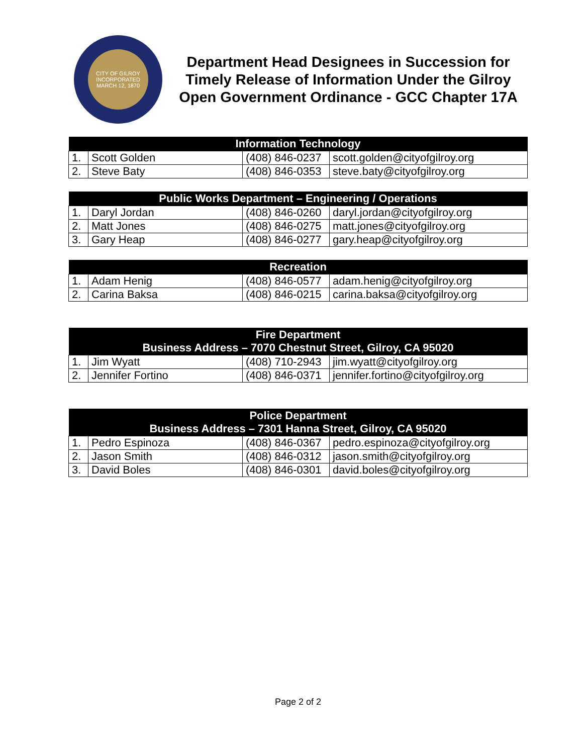CITY OF GILROY
INCORPORATED MARCH 12, 1870
Department Head Designees in Succession for Timely Release of Information Under the Gilroy Open Government Ordinance - GCC Chapter 17A
| Information Technology | | | |
| --- | --- | --- | --- |
| 1. | Scott Golden | (408) 846-0237 | scott.golden@cityofgilroy.org |
| 2. | Steve Baty | (408) 846-0353 | steve.baty@cityofgilroy.org |
| Public Works Department – Engineering / Operations | | | |
| --- | --- | --- | --- |
| 1. | Daryl Jordan | (408) 846-0260 | daryl.jordan@cityofgilroy.org |
| 2. | Matt Jones | (408) 846-0275 | matt.jones@cityofgilroy.org |
| 3. | Gary Heap | (408) 846-0277 | gary.heap@cityofgilroy.org |
| Recreation | | | |
| --- | --- | --- | --- |
| 1. | Adam Henig | (408) 846-0577 | adam.henig@cityofgilroy.org |
| 2. | Carina Baksa | (408) 846-0215 | carina.baksa@cityofgilroy.org |
| Fire Department Business Address – 7070 Chestnut Street, Gilroy, CA 95020 | | | |
| --- | --- | --- | --- |
| 1. | Jim Wyatt | (408) 710-2943 | jim.wyatt@cityofgilroy.org |
| 2. | Jennifer Fortino | (408) 846-0371 | jennifer.fortino@cityofgilroy.org |
| Police Department Business Address – 7301 Hanna Street, Gilroy, CA 95020 | | | |
| --- | --- | --- | --- |
| 1. | Pedro Espinoza | (408) 846-0367 | pedro.espinoza@cityofgilroy.org |
| 2. | Jason Smith | (408) 846-0312 | jason.smith@cityofgilroy.org |
| 3. | David Boles | (408) 846-0301 | david.boles@cityofgilroy.org |
Page 2 of 2